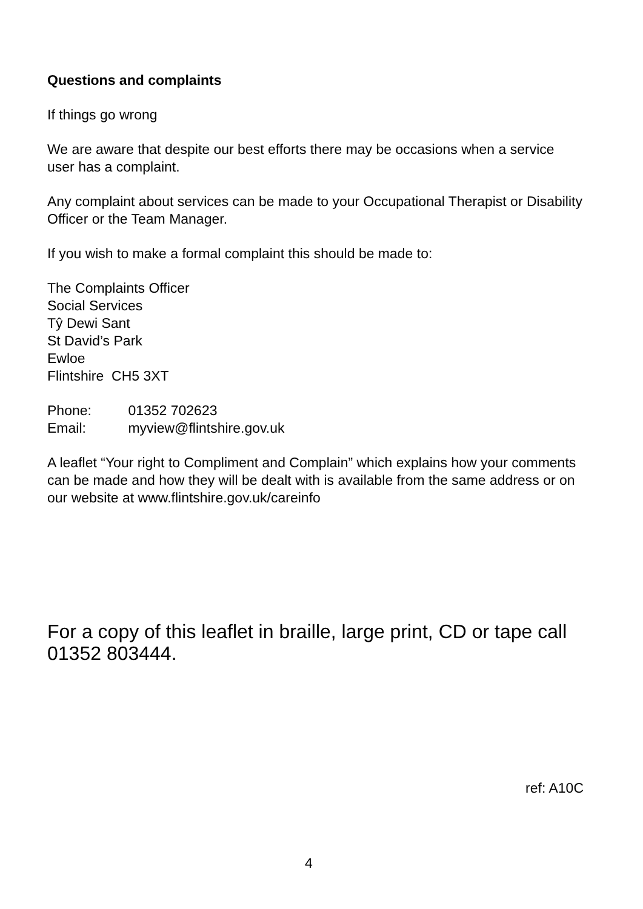Questions and complaints
If things go wrong
We are aware that despite our best efforts there may be occasions when a service user has a complaint.
Any complaint about services can be made to your Occupational Therapist or Disability Officer or the Team Manager.
If you wish to make a formal complaint this should be made to:
The Complaints Officer
Social Services
Tŷ Dewi Sant
St David’s Park
Ewloe
Flintshire CH5 3XT
Phone: 01352 702623
Email: myview@flintshire.gov.uk
A leaflet “Your right to Compliment and Complain” which explains how your comments can be made and how they will be dealt with is available from the same address or on our website at www.flintshire.gov.uk/careinfo
For a copy of this leaflet in braille, large print, CD or tape call 01352 803444.
ref: A10C
4